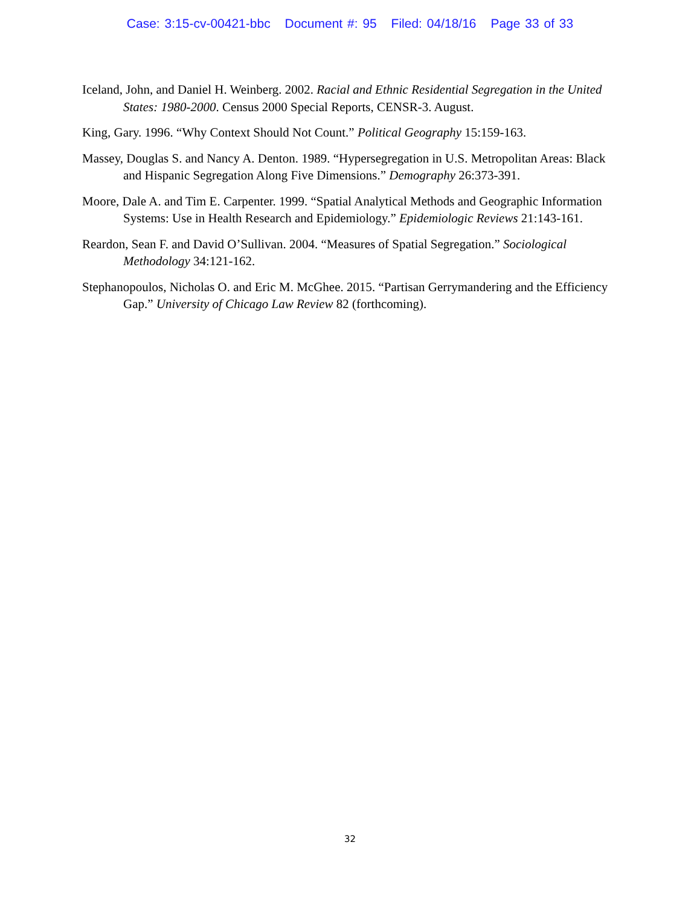Case: 3:15-cv-00421-bbc Document #: 95 Filed: 04/18/16 Page 33 of 33
Iceland, John, and Daniel H. Weinberg. 2002. Racial and Ethnic Residential Segregation in the United States: 1980-2000. Census 2000 Special Reports, CENSR-3. August.
King, Gary. 1996. “Why Context Should Not Count.” Political Geography 15:159-163.
Massey, Douglas S. and Nancy A. Denton. 1989. “Hypersegregation in U.S. Metropolitan Areas: Black and Hispanic Segregation Along Five Dimensions.” Demography 26:373-391.
Moore, Dale A. and Tim E. Carpenter. 1999. “Spatial Analytical Methods and Geographic Information Systems: Use in Health Research and Epidemiology.” Epidemiologic Reviews 21:143-161.
Reardon, Sean F. and David O’Sullivan. 2004. “Measures of Spatial Segregation.” Sociological Methodology 34:121-162.
Stephanopoulos, Nicholas O. and Eric M. McGhee. 2015. “Partisan Gerrymandering and the Efficiency Gap.” University of Chicago Law Review 82 (forthcoming).
32